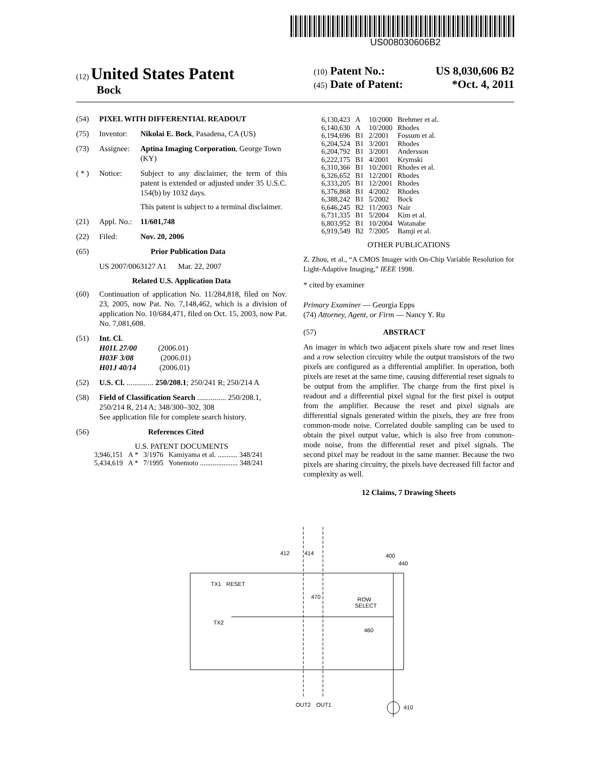US008030606B2
(12) United States Patent
Bock
(10) Patent No.: US 8,030,606 B2
(45) Date of Patent: *Oct. 4, 2011
(54) PIXEL WITH DIFFERENTIAL READOUT
(75) Inventor: Nikolai E. Bock, Pasadena, CA (US)
(73) Assignee: Aptina Imaging Corporation, George Town (KY)
( * ) Notice:
Subject to any disclaimer, the term of this patent is extended or adjusted under 35 U.S.C. 154(b) by 1032 days.
This patent is subject to a terminal disclaimer.
(21) Appl. No.: 11/601,748
(22) Filed: Nov. 20, 2006
(65) Prior Publication Data
US 2007/0063127 A1 Mar. 22, 2007
Related U.S. Application Data
(60)
Continuation of application No. 11/284,818, filed on Nov. 23, 2005, now Pat. No. 7,148,462, which is a division of application No. 10/684,471, filed on Oct. 15, 2003, now Pat. No. 7,081,608.
(51) Int. Cl.
H01L 27/00 (2006.01)
H03F 3/08 (2006.01)
H01J 40/14 (2006.01)
(52) U.S. Cl. .............. 250/208.1; 250/241 R; 250/214 A
(58) Field of Classification Search ............... 250/208.1, 250/214 R, 214 A; 348/300–302, 308
See application file for complete search history.
(56) References Cited
U.S. PATENT DOCUMENTS
| 3,946,151 | A * | 3/1976 | Kamiyama et al. ........... 348/241 |
| 5,434,619 | A * | 7/1995 | Yonemoto ..................... 348/241 |
| 6,130,423 | A | 10/2000 | Brehmer et al. |
| 6,140,630 | A | 10/2000 | Rhodes |
| 6,194,696 | B1 | 2/2001 | Fossum et al. |
| 6,204,524 | B1 | 3/2001 | Rhodes |
| 6,204,792 | B1 | 3/2001 | Andersson |
| 6,222,175 | B1 | 4/2001 | Krymski |
| 6,310,366 | B1 | 10/2001 | Rhodes et al. |
| 6,326,652 | B1 | 12/2001 | Rhodes |
| 6,333,205 | B1 | 12/2001 | Rhodes |
| 6,376,868 | B1 | 4/2002 | Rhodes |
| 6,388,242 | B1 | 5/2002 | Bock |
| 6,646,245 | B2 | 11/2003 | Nair |
| 6,731,335 | B1 | 5/2004 | Kim et al. |
| 6,803,952 | B1 | 10/2004 | Watanabe |
| 6,919,549 | B2 | 7/2005 | Bamji et al. |
OTHER PUBLICATIONS
Z. Zhou, et al., “A CMOS Imager with On-Chip Variable Resolution for Light-Adaptive Imaging,” IEEE 1998.
* cited by examiner
Primary Examiner — Georgia Epps
(74) Attorney, Agent, or Firm — Nancy Y. Ru
(57) ABSTRACT
An imager in which two adjacent pixels share row and reset lines and a row selection circuitry while the output transistors of the two pixels are configured as a differential amplifier. In operation, both pixels are reset at the same time, causing differential reset signals to be output from the amplifier. The charge from the first pixel is readout and a differential pixel signal for the first pixel is output from the amplifier. Because the reset and pixel signals are differential signals generated within the pixels, they are free from common-mode noise. Correlated double sampling can be used to obtain the pixel output value, which is also free from common-mode noise, from the differential reset and pixel signals. The second pixel may be readout in the same manner. Because the two pixels are sharing circuitry, the pixels have decreased fill factor and complexity as well.
12 Claims, 7 Drawing Sheets
412
414
400
440
TX1
RESET
ROW
SELECT
TX2
470
460
OUT2
OUT1
410